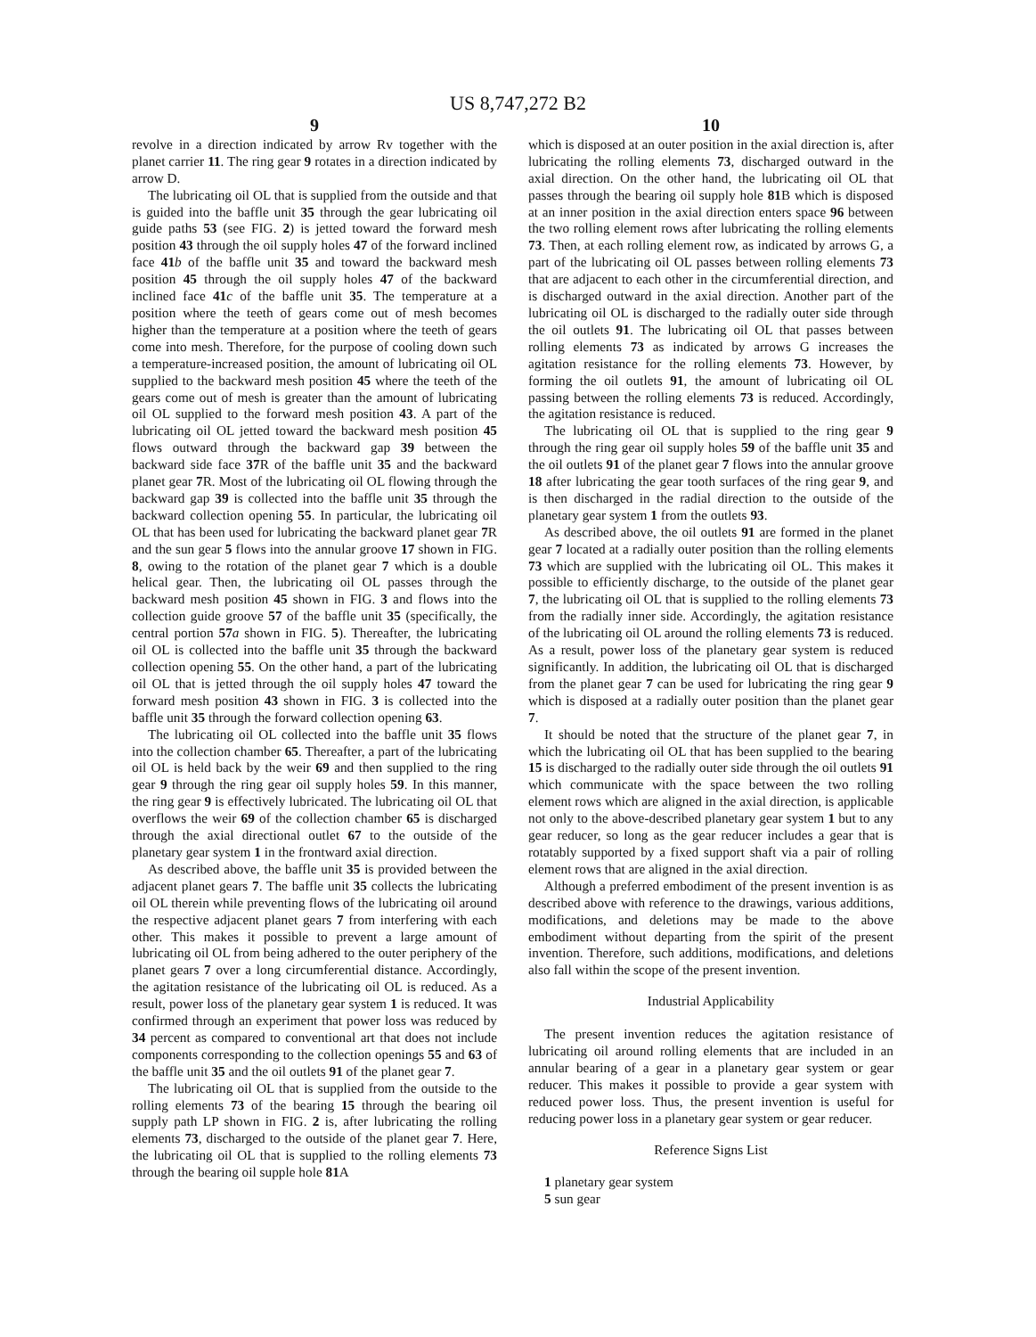US 8,747,272 B2
9
revolve in a direction indicated by arrow Rv together with the planet carrier 11. The ring gear 9 rotates in a direction indicated by arrow D.
The lubricating oil OL that is supplied from the outside and that is guided into the baffle unit 35 through the gear lubricating oil guide paths 53 (see FIG. 2) is jetted toward the forward mesh position 43 through the oil supply holes 47 of the forward inclined face 41 b of the baffle unit 35 and toward the backward mesh position 45 through the oil supply holes 47 of the backward inclined face 41 c of the baffle unit 35. The temperature at a position where the teeth of gears come out of mesh becomes higher than the temperature at a position where the teeth of gears come into mesh. Therefore, for the purpose of cooling down such a temperature-increased position, the amount of lubricating oil OL supplied to the backward mesh position 45 where the teeth of the gears come out of mesh is greater than the amount of lubricating oil OL supplied to the forward mesh position 43. A part of the lubricating oil OL jetted toward the backward mesh position 45 flows outward through the backward gap 39 between the backward side face 37 R of the baffle unit 35 and the backward planet gear 7 R. Most of the lubricating oil OL flowing through the backward gap 39 is collected into the baffle unit 35 through the backward collection opening 55. In particular, the lubricating oil OL that has been used for lubricating the backward planet gear 7 R and the sun gear 5 flows into the annular groove 17 shown in FIG. 8, owing to the rotation of the planet gear 7 which is a double helical gear. Then, the lubricating oil OL passes through the backward mesh position 45 shown in FIG. 3 and flows into the collection guide groove 57 of the baffle unit 35 (specifically, the central portion 57 a shown in FIG. 5). Thereafter, the lubricating oil OL is collected into the baffle unit 35 through the backward collection opening 55. On the other hand, a part of the lubricating oil OL that is jetted through the oil supply holes 47 toward the forward mesh position 43 shown in FIG. 3 is collected into the baffle unit 35 through the forward collection opening 63.
The lubricating oil OL collected into the baffle unit 35 flows into the collection chamber 65. Thereafter, a part of the lubricating oil OL is held back by the weir 69 and then supplied to the ring gear 9 through the ring gear oil supply holes 59. In this manner, the ring gear 9 is effectively lubricated. The lubricating oil OL that overflows the weir 69 of the collection chamber 65 is discharged through the axial directional outlet 67 to the outside of the planetary gear system 1 in the frontward axial direction.
As described above, the baffle unit 35 is provided between the adjacent planet gears 7. The baffle unit 35 collects the lubricating oil OL therein while preventing flows of the lubricating oil around the respective adjacent planet gears 7 from interfering with each other. This makes it possible to prevent a large amount of lubricating oil OL from being adhered to the outer periphery of the planet gears 7 over a long circumferential distance. Accordingly, the agitation resistance of the lubricating oil OL is reduced. As a result, power loss of the planetary gear system 1 is reduced. It was confirmed through an experiment that power loss was reduced by 34 percent as compared to conventional art that does not include components corresponding to the collection openings 55 and 63 of the baffle unit 35 and the oil outlets 91 of the planet gear 7.
The lubricating oil OL that is supplied from the outside to the rolling elements 73 of the bearing 15 through the bearing oil supply path LP shown in FIG. 2 is, after lubricating the rolling elements 73, discharged to the outside of the planet gear 7. Here, the lubricating oil OL that is supplied to the rolling elements 73 through the bearing oil supple hole 81 A
10
which is disposed at an outer position in the axial direction is, after lubricating the rolling elements 73, discharged outward in the axial direction. On the other hand, the lubricating oil OL that passes through the bearing oil supply hole 81 B which is disposed at an inner position in the axial direction enters space 96 between the two rolling element rows after lubricating the rolling elements 73. Then, at each rolling element row, as indicated by arrows G, a part of the lubricating oil OL passes between rolling elements 73 that are adjacent to each other in the circumferential direction, and is discharged outward in the axial direction. Another part of the lubricating oil OL is discharged to the radially outer side through the oil outlets 91. The lubricating oil OL that passes between rolling elements 73 as indicated by arrows G increases the agitation resistance for the rolling elements 73. However, by forming the oil outlets 91, the amount of lubricating oil OL passing between the rolling elements 73 is reduced. Accordingly, the agitation resistance is reduced.
The lubricating oil OL that is supplied to the ring gear 9 through the ring gear oil supply holes 59 of the baffle unit 35 and the oil outlets 91 of the planet gear 7 flows into the annular groove 18 after lubricating the gear tooth surfaces of the ring gear 9, and is then discharged in the radial direction to the outside of the planetary gear system 1 from the outlets 93.
As described above, the oil outlets 91 are formed in the planet gear 7 located at a radially outer position than the rolling elements 73 which are supplied with the lubricating oil OL. This makes it possible to efficiently discharge, to the outside of the planet gear 7, the lubricating oil OL that is supplied to the rolling elements 73 from the radially inner side. Accordingly, the agitation resistance of the lubricating oil OL around the rolling elements 73 is reduced. As a result, power loss of the planetary gear system is reduced significantly. In addition, the lubricating oil OL that is discharged from the planet gear 7 can be used for lubricating the ring gear 9 which is disposed at a radially outer position than the planet gear 7.
It should be noted that the structure of the planet gear 7, in which the lubricating oil OL that has been supplied to the bearing 15 is discharged to the radially outer side through the oil outlets 91 which communicate with the space between the two rolling element rows which are aligned in the axial direction, is applicable not only to the above-described planetary gear system 1 but to any gear reducer, so long as the gear reducer includes a gear that is rotatably supported by a fixed support shaft via a pair of rolling element rows that are aligned in the axial direction.
Although a preferred embodiment of the present invention is as described above with reference to the drawings, various additions, modifications, and deletions may be made to the above embodiment without departing from the spirit of the present invention. Therefore, such additions, modifications, and deletions also fall within the scope of the present invention.
Industrial Applicability
The present invention reduces the agitation resistance of lubricating oil around rolling elements that are included in an annular bearing of a gear in a planetary gear system or gear reducer. This makes it possible to provide a gear system with reduced power loss. Thus, the present invention is useful for reducing power loss in a planetary gear system or gear reducer.
Reference Signs List
1 planetary gear system
5 sun gear